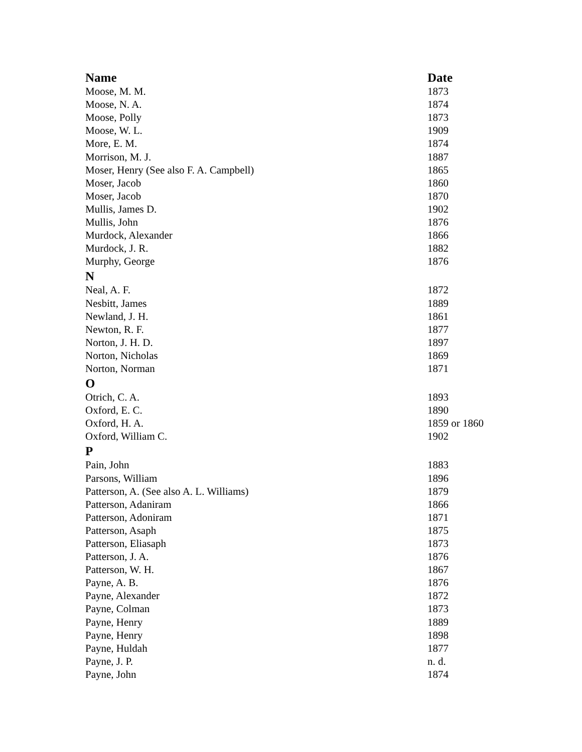| Name | Date |
| --- | --- |
| Moose, M. M. | 1873 |
| Moose, N. A. | 1874 |
| Moose, Polly | 1873 |
| Moose, W. L. | 1909 |
| More, E. M. | 1874 |
| Morrison, M. J. | 1887 |
| Moser, Henry (See also F. A. Campbell) | 1865 |
| Moser, Jacob | 1860 |
| Moser, Jacob | 1870 |
| Mullis, James D. | 1902 |
| Mullis, John | 1876 |
| Murdock, Alexander | 1866 |
| Murdock, J. R. | 1882 |
| Murphy, George | 1876 |
| N | |
| Neal, A. F. | 1872 |
| Nesbitt, James | 1889 |
| Newland, J. H. | 1861 |
| Newton, R. F. | 1877 |
| Norton, J. H. D. | 1897 |
| Norton, Nicholas | 1869 |
| Norton, Norman | 1871 |
| O | |
| Otrich, C. A. | 1893 |
| Oxford, E. C. | 1890 |
| Oxford, H. A. | 1859 or 1860 |
| Oxford, William C. | 1902 |
| P | |
| Pain, John | 1883 |
| Parsons, William | 1896 |
| Patterson, A. (See also A. L. Williams) | 1879 |
| Patterson, Adaniram | 1866 |
| Patterson, Adoniram | 1871 |
| Patterson, Asaph | 1875 |
| Patterson, Eliasaph | 1873 |
| Patterson, J. A. | 1876 |
| Patterson, W. H. | 1867 |
| Payne, A. B. | 1876 |
| Payne, Alexander | 1872 |
| Payne, Colman | 1873 |
| Payne, Henry | 1889 |
| Payne, Henry | 1898 |
| Payne, Huldah | 1877 |
| Payne, J. P. | n. d. |
| Payne, John | 1874 |